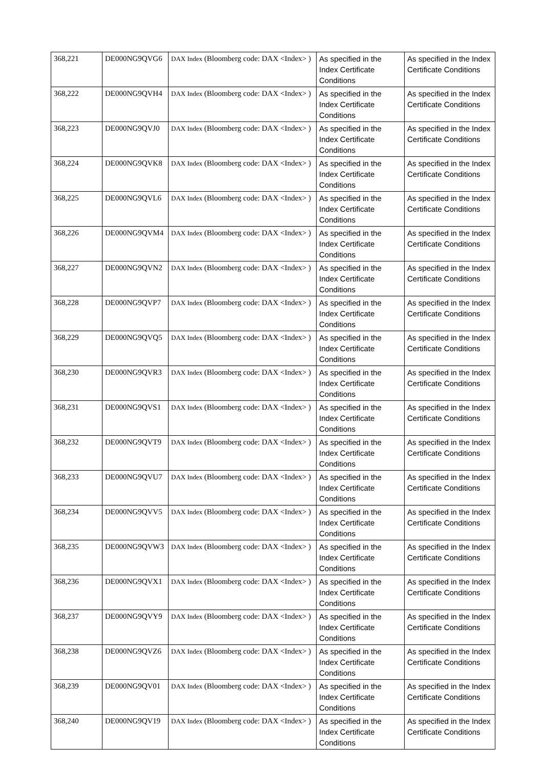| 368,221 | DE000NG9QVG6 | DAX Index (Bloomberg code: DAX <Index> ) | As specified in the Index Certificate Conditions | As specified in the Index Certificate Conditions |
| 368,222 | DE000NG9QVH4 | DAX Index (Bloomberg code: DAX <Index> ) | As specified in the Index Certificate Conditions | As specified in the Index Certificate Conditions |
| 368,223 | DE000NG9QVJ0 | DAX Index (Bloomberg code: DAX <Index> ) | As specified in the Index Certificate Conditions | As specified in the Index Certificate Conditions |
| 368,224 | DE000NG9QVK8 | DAX Index (Bloomberg code: DAX <Index> ) | As specified in the Index Certificate Conditions | As specified in the Index Certificate Conditions |
| 368,225 | DE000NG9QVL6 | DAX Index (Bloomberg code: DAX <Index> ) | As specified in the Index Certificate Conditions | As specified in the Index Certificate Conditions |
| 368,226 | DE000NG9QVM4 | DAX Index (Bloomberg code: DAX <Index> ) | As specified in the Index Certificate Conditions | As specified in the Index Certificate Conditions |
| 368,227 | DE000NG9QVN2 | DAX Index (Bloomberg code: DAX <Index> ) | As specified in the Index Certificate Conditions | As specified in the Index Certificate Conditions |
| 368,228 | DE000NG9QVP7 | DAX Index (Bloomberg code: DAX <Index> ) | As specified in the Index Certificate Conditions | As specified in the Index Certificate Conditions |
| 368,229 | DE000NG9QVQ5 | DAX Index (Bloomberg code: DAX <Index> ) | As specified in the Index Certificate Conditions | As specified in the Index Certificate Conditions |
| 368,230 | DE000NG9QVR3 | DAX Index (Bloomberg code: DAX <Index> ) | As specified in the Index Certificate Conditions | As specified in the Index Certificate Conditions |
| 368,231 | DE000NG9QVS1 | DAX Index (Bloomberg code: DAX <Index> ) | As specified in the Index Certificate Conditions | As specified in the Index Certificate Conditions |
| 368,232 | DE000NG9QVT9 | DAX Index (Bloomberg code: DAX <Index> ) | As specified in the Index Certificate Conditions | As specified in the Index Certificate Conditions |
| 368,233 | DE000NG9QVU7 | DAX Index (Bloomberg code: DAX <Index> ) | As specified in the Index Certificate Conditions | As specified in the Index Certificate Conditions |
| 368,234 | DE000NG9QVV5 | DAX Index (Bloomberg code: DAX <Index> ) | As specified in the Index Certificate Conditions | As specified in the Index Certificate Conditions |
| 368,235 | DE000NG9QVW3 | DAX Index (Bloomberg code: DAX <Index> ) | As specified in the Index Certificate Conditions | As specified in the Index Certificate Conditions |
| 368,236 | DE000NG9QVX1 | DAX Index (Bloomberg code: DAX <Index> ) | As specified in the Index Certificate Conditions | As specified in the Index Certificate Conditions |
| 368,237 | DE000NG9QVY9 | DAX Index (Bloomberg code: DAX <Index> ) | As specified in the Index Certificate Conditions | As specified in the Index Certificate Conditions |
| 368,238 | DE000NG9QVZ6 | DAX Index (Bloomberg code: DAX <Index> ) | As specified in the Index Certificate Conditions | As specified in the Index Certificate Conditions |
| 368,239 | DE000NG9QV01 | DAX Index (Bloomberg code: DAX <Index> ) | As specified in the Index Certificate Conditions | As specified in the Index Certificate Conditions |
| 368,240 | DE000NG9QV19 | DAX Index (Bloomberg code: DAX <Index> ) | As specified in the Index Certificate Conditions | As specified in the Index Certificate Conditions |